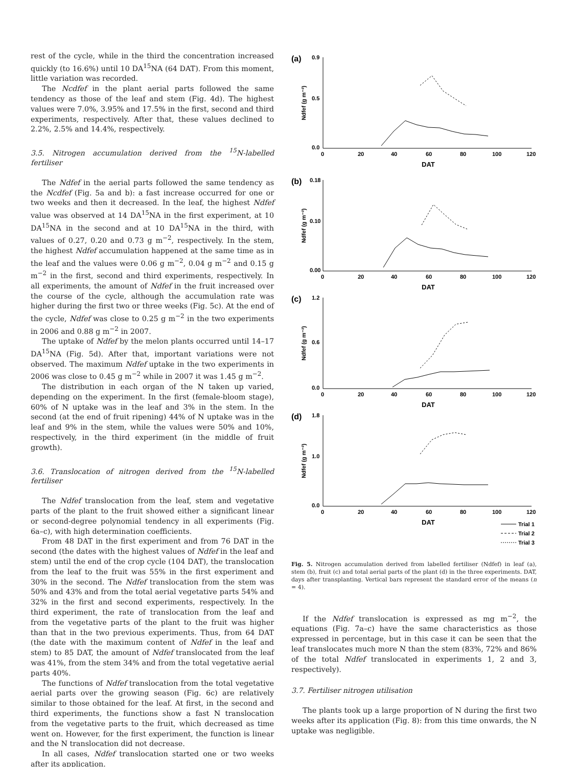rest of the cycle, while in the third the concentration increased quickly (to 16.6%) until 10 DA<sup>15</sup>NA (64 DAT). From this moment, little variation was recorded.
The Ncdfef in the plant aerial parts followed the same tendency as those of the leaf and stem (Fig. 4d). The highest values were 7.0%, 3.95% and 17.5% in the first, second and third experiments, respectively. After that, these values declined to 2.2%, 2.5% and 14.4%, respectively.
3.5. Nitrogen accumulation derived from the <sup>15</sup>N-labelled fertiliser
The Ndfef in the aerial parts followed the same tendency as the Ncdfef (Fig. 5a and b): a fast increase occurred for one or two weeks and then it decreased. In the leaf, the highest Ndfef value was observed at 14 DA<sup>15</sup>NA in the first experiment, at 10 DA<sup>15</sup>NA in the second and at 10 DA<sup>15</sup>NA in the third, with values of 0.27, 0.20 and 0.73 g m<sup>−2</sup>, respectively. In the stem, the highest Ndfef accumulation happened at the same time as in the leaf and the values were 0.06 g m<sup>−2</sup>, 0.04 g m<sup>−2</sup> and 0.15 g m<sup>−2</sup> in the first, second and third experiments, respectively. In all experiments, the amount of Ndfef in the fruit increased over the course of the cycle, although the accumulation rate was higher during the first two or three weeks (Fig. 5c). At the end of the cycle, Ndfef was close to 0.25 g m<sup>−2</sup> in the two experiments in 2006 and 0.88 g m<sup>−2</sup> in 2007.
The uptake of Ndfef by the melon plants occurred until 14–17 DA<sup>15</sup>NA (Fig. 5d). After that, important variations were not observed. The maximum Ndfef uptake in the two experiments in 2006 was close to 0.45 g m<sup>−2</sup> while in 2007 it was 1.45 g m<sup>−2</sup>.
The distribution in each organ of the N taken up varied, depending on the experiment. In the first (female-bloom stage), 60% of N uptake was in the leaf and 3% in the stem. In the second (at the end of fruit ripening) 44% of N uptake was in the leaf and 9% in the stem, while the values were 50% and 10%, respectively, in the third experiment (in the middle of fruit growth).
3.6. Translocation of nitrogen derived from the <sup>15</sup>N-labelled fertiliser
The Ndfef translocation from the leaf, stem and vegetative parts of the plant to the fruit showed either a significant linear or second-degree polynomial tendency in all experiments (Fig. 6a–c), with high determination coefficients.
From 48 DAT in the first experiment and from 76 DAT in the second (the dates with the highest values of Ndfef in the leaf and stem) until the end of the crop cycle (104 DAT), the translocation from the leaf to the fruit was 55% in the first experiment and 30% in the second. The Ndfef translocation from the stem was 50% and 43% and from the total aerial vegetative parts 54% and 32% in the first and second experiments, respectively. In the third experiment, the rate of translocation from the leaf and from the vegetative parts of the plant to the fruit was higher than that in the two previous experiments. Thus, from 64 DAT (the date with the maximum content of Ndfef in the leaf and stem) to 85 DAT, the amount of Ndfef translocated from the leaf was 41%, from the stem 34% and from the total vegetative aerial parts 40%.
The functions of Ndfef translocation from the total vegetative aerial parts over the growing season (Fig. 6c) are relatively similar to those obtained for the leaf. At first, in the second and third experiments, the functions show a fast N translocation from the vegetative parts to the fruit, which decreased as time went on. However, for the first experiment, the function is linear and the N translocation did not decrease.
In all cases, Ndfef translocation started one or two weeks after its application.
(a)
0.9
0.5
0.0
0
20
40
60
80
100
120
DAT
Ndfef (g m⁻²)
(b)
0.18
0.10
0.00
0
20
40
60
80
100
120
DAT
Ndfef (g m⁻²)
(c)
1.2
0.6
0.0
0
20
40
60
80
100
120
DAT
Ndfef (g m⁻²)
(d)
1.8
1.0
0.0
0
20
40
60
80
100
120
DAT
Ndfef (g m⁻²)
Trial 1
Trial 2
Trial 3
Fig. 5. Nitrogen accumulation derived from labelled fertiliser (Ndfef) in leaf (a), stem (b), fruit (c) and total aerial parts of the plant (d) in the three experiments. DAT, days after transplanting. Vertical bars represent the standard error of the means (n = 4).
If the Ndfef translocation is expressed as mg m<sup>−2</sup>, the equations (Fig. 7a–c) have the same characteristics as those expressed in percentage, but in this case it can be seen that the leaf translocates much more N than the stem (83%, 72% and 86% of the total Ndfef translocated in experiments 1, 2 and 3, respectively).
3.7. Fertiliser nitrogen utilisation
The plants took up a large proportion of N during the first two weeks after its application (Fig. 8): from this time onwards, the N uptake was negligible.